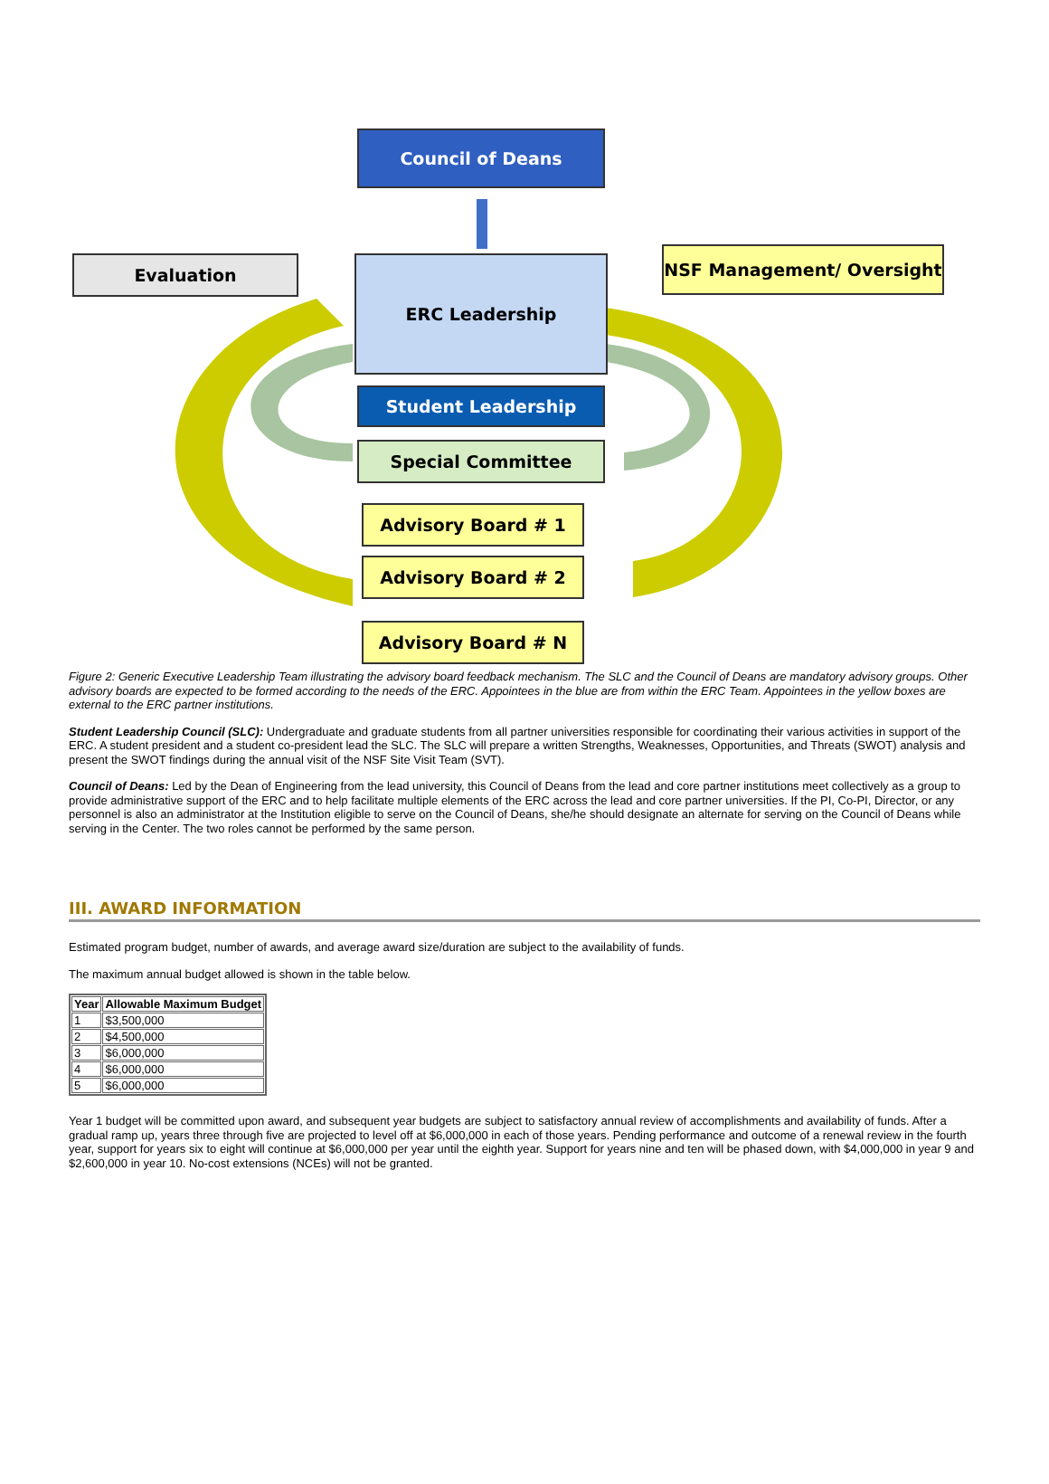Council of Deans
Evaluation NSF Management/ Oversight
ERC Leadership
Student Leadership
Special Committee
Advisory Board # 1
Advisory Board # 2
Advisory Board # N
Figure 2: Generic Executive Leadership Team illustrating the advisory board feedback mechanism. The SLC and the Council of Deans are mandatory advisory groups. Other advisory boards are expected to be formed according to the needs of the ERC. Appointees in the blue are from within the ERC Team. Appointees in the yellow boxes are external to the ERC partner institutions.
Student Leadership Council (SLC): Undergraduate and graduate students from all partner universities responsible for coordinating their various activities in support of the ERC. A student president and a student co-president lead the SLC. The SLC will prepare a written Strengths, Weaknesses, Opportunities, and Threats (SWOT) analysis and present the SWOT findings during the annual visit of the NSF Site Visit Team (SVT).
Council of Deans: Led by the Dean of Engineering from the lead university, this Council of Deans from the lead and core partner institutions meet collectively as a group to provide administrative support of the ERC and to help facilitate multiple elements of the ERC across the lead and core partner universities. If the PI, Co-PI, Director, or any personnel is also an administrator at the Institution eligible to serve on the Council of Deans, she/he should designate an alternate for serving on the Council of Deans while serving in the Center. The two roles cannot be performed by the same person.
III. AWARD INFORMATION
Estimated program budget, number of awards, and average award size/duration are subject to the availability of funds.
The maximum annual budget allowed is shown in the table below.
| Year | Allowable Maximum Budget |
| --- | --- |
| 1 | $3,500,000 |
| 2 | $4,500,000 |
| 3 | $6,000,000 |
| 4 | $6,000,000 |
| 5 | $6,000,000 |
Year 1 budget will be committed upon award, and subsequent year budgets are subject to satisfactory annual review of accomplishments and availability of funds. After a gradual ramp up, years three through five are projected to level off at $6,000,000 in each of those years. Pending performance and outcome of a renewal review in the fourth year, support for years six to eight will continue at $6,000,000 per year until the eighth year. Support for years nine and ten will be phased down, with $4,000,000 in year 9 and $2,600,000 in year 10. No-cost extensions (NCEs) will not be granted.